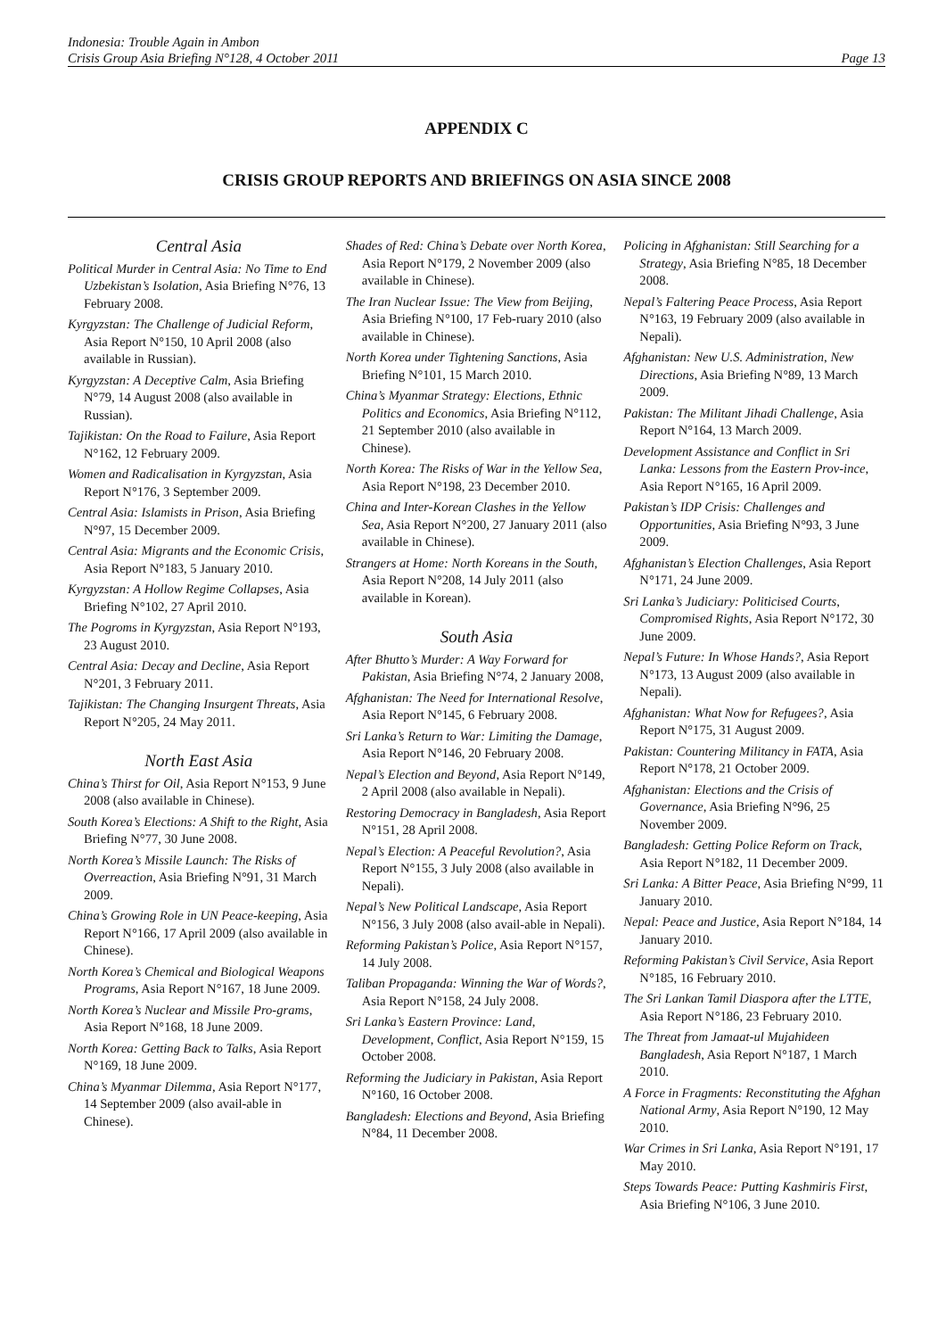Indonesia: Trouble Again in Ambon
Crisis Group Asia Briefing N°128, 4 October 2011 Page 13
APPENDIX C
CRISIS GROUP REPORTS AND BRIEFINGS ON ASIA SINCE 2008
Central Asia
Political Murder in Central Asia: No Time to End Uzbekistan’s Isolation, Asia Briefing N°76, 13 February 2008.
Kyrgyzstan: The Challenge of Judicial Reform, Asia Report N°150, 10 April 2008 (also available in Russian).
Kyrgyzstan: A Deceptive Calm, Asia Briefing N°79, 14 August 2008 (also available in Russian).
Tajikistan: On the Road to Failure, Asia Report N°162, 12 February 2009.
Women and Radicalisation in Kyrgyzstan, Asia Report N°176, 3 September 2009.
Central Asia: Islamists in Prison, Asia Briefing N°97, 15 December 2009.
Central Asia: Migrants and the Economic Crisis, Asia Report N°183, 5 January 2010.
Kyrgyzstan: A Hollow Regime Collapses, Asia Briefing N°102, 27 April 2010.
The Pogroms in Kyrgyzstan, Asia Report N°193, 23 August 2010.
Central Asia: Decay and Decline, Asia Report N°201, 3 February 2011.
Tajikistan: The Changing Insurgent Threats, Asia Report N°205, 24 May 2011.
North East Asia
China’s Thirst for Oil, Asia Report N°153, 9 June 2008 (also available in Chinese).
South Korea’s Elections: A Shift to the Right, Asia Briefing N°77, 30 June 2008.
North Korea’s Missile Launch: The Risks of Overreaction, Asia Briefing N°91, 31 March 2009.
China’s Growing Role in UN Peace-keeping, Asia Report N°166, 17 April 2009 (also available in Chinese).
North Korea’s Chemical and Biological Weapons Programs, Asia Report N°167, 18 June 2009.
North Korea’s Nuclear and Missile Pro-grams, Asia Report N°168, 18 June 2009.
North Korea: Getting Back to Talks, Asia Report N°169, 18 June 2009.
China’s Myanmar Dilemma, Asia Report N°177, 14 September 2009 (also avail-able in Chinese).
Shades of Red: China’s Debate over North Korea, Asia Report N°179, 2 November 2009 (also available in Chinese).
The Iran Nuclear Issue: The View from Beijing, Asia Briefing N°100, 17 Feb-ruary 2010 (also available in Chinese).
North Korea under Tightening Sanctions, Asia Briefing N°101, 15 March 2010.
China’s Myanmar Strategy: Elections, Ethnic Politics and Economics, Asia Briefing N°112, 21 September 2010 (also available in Chinese).
North Korea: The Risks of War in the Yellow Sea, Asia Report N°198, 23 December 2010.
China and Inter-Korean Clashes in the Yellow Sea, Asia Report N°200, 27 January 2011 (also available in Chinese).
Strangers at Home: North Koreans in the South, Asia Report N°208, 14 July 2011 (also available in Korean).
South Asia
After Bhutto’s Murder: A Way Forward for Pakistan, Asia Briefing N°74, 2 January 2008,
Afghanistan: The Need for International Resolve, Asia Report N°145, 6 February 2008.
Sri Lanka’s Return to War: Limiting the Damage, Asia Report N°146, 20 February 2008.
Nepal’s Election and Beyond, Asia Report N°149, 2 April 2008 (also available in Nepali).
Restoring Democracy in Bangladesh, Asia Report N°151, 28 April 2008.
Nepal’s Election: A Peaceful Revolution?, Asia Report N°155, 3 July 2008 (also available in Nepali).
Nepal’s New Political Landscape, Asia Report N°156, 3 July 2008 (also avail-able in Nepali).
Reforming Pakistan’s Police, Asia Report N°157, 14 July 2008.
Taliban Propaganda: Winning the War of Words?, Asia Report N°158, 24 July 2008.
Sri Lanka’s Eastern Province: Land, Development, Conflict, Asia Report N°159, 15 October 2008.
Reforming the Judiciary in Pakistan, Asia Report N°160, 16 October 2008.
Bangladesh: Elections and Beyond, Asia Briefing N°84, 11 December 2008.
Policing in Afghanistan: Still Searching for a Strategy, Asia Briefing N°85, 18 December 2008.
Nepal’s Faltering Peace Process, Asia Report N°163, 19 February 2009 (also available in Nepali).
Afghanistan: New U.S. Administration, New Directions, Asia Briefing N°89, 13 March 2009.
Pakistan: The Militant Jihadi Challenge, Asia Report N°164, 13 March 2009.
Development Assistance and Conflict in Sri Lanka: Lessons from the Eastern Prov-ince, Asia Report N°165, 16 April 2009.
Pakistan’s IDP Crisis: Challenges and Opportunities, Asia Briefing N°93, 3 June 2009.
Afghanistan’s Election Challenges, Asia Report N°171, 24 June 2009.
Sri Lanka’s Judiciary: Politicised Courts, Compromised Rights, Asia Report N°172, 30 June 2009.
Nepal’s Future: In Whose Hands?, Asia Report N°173, 13 August 2009 (also available in Nepali).
Afghanistan: What Now for Refugees?, Asia Report N°175, 31 August 2009.
Pakistan: Countering Militancy in FATA, Asia Report N°178, 21 October 2009.
Afghanistan: Elections and the Crisis of Governance, Asia Briefing N°96, 25 November 2009.
Bangladesh: Getting Police Reform on Track, Asia Report N°182, 11 December 2009.
Sri Lanka: A Bitter Peace, Asia Briefing N°99, 11 January 2010.
Nepal: Peace and Justice, Asia Report N°184, 14 January 2010.
Reforming Pakistan’s Civil Service, Asia Report N°185, 16 February 2010.
The Sri Lankan Tamil Diaspora after the LTTE, Asia Report N°186, 23 February 2010.
The Threat from Jamaat-ul Mujahideen Bangladesh, Asia Report N°187, 1 March 2010.
A Force in Fragments: Reconstituting the Afghan National Army, Asia Report N°190, 12 May 2010.
War Crimes in Sri Lanka, Asia Report N°191, 17 May 2010.
Steps Towards Peace: Putting Kashmiris First, Asia Briefing N°106, 3 June 2010.